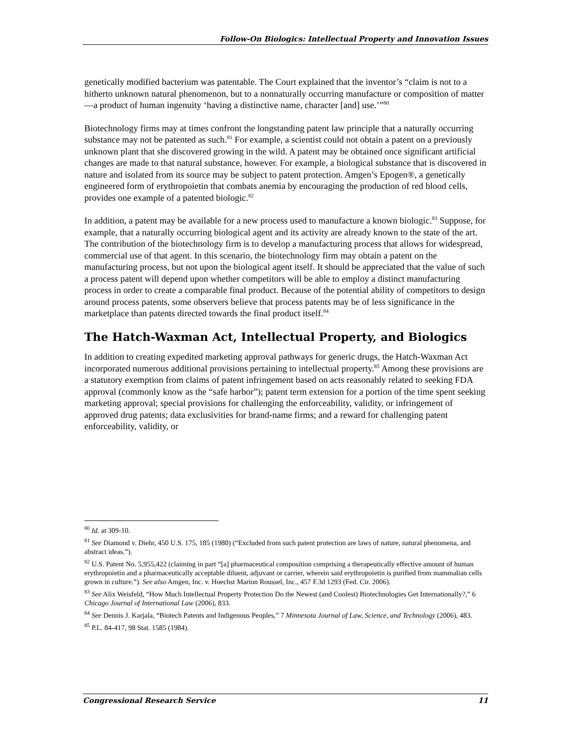Follow-On Biologics: Intellectual Property and Innovation Issues
genetically modified bacterium was patentable. The Court explained that the inventor’s “claim is not to a hitherto unknown natural phenomenon, but to a nonnaturally occurring manufacture or composition of matter—a product of human ingenuity ‘having a distinctive name, character [and] use.’”<sup>80</sup>
Biotechnology firms may at times confront the longstanding patent law principle that a naturally occurring substance may not be patented as such.<sup>81</sup> For example, a scientist could not obtain a patent on a previously unknown plant that she discovered growing in the wild. A patent may be obtained once significant artificial changes are made to that natural substance, however. For example, a biological substance that is discovered in nature and isolated from its source may be subject to patent protection. Amgen’s Epogen®, a genetically engineered form of erythropoietin that combats anemia by encouraging the production of red blood cells, provides one example of a patented biologic.<sup>82</sup>
In addition, a patent may be available for a new process used to manufacture a known biologic.<sup>83</sup> Suppose, for example, that a naturally occurring biological agent and its activity are already known to the state of the art. The contribution of the biotechnology firm is to develop a manufacturing process that allows for widespread, commercial use of that agent. In this scenario, the biotechnology firm may obtain a patent on the manufacturing process, but not upon the biological agent itself. It should be appreciated that the value of such a process patent will depend upon whether competitors will be able to employ a distinct manufacturing process in order to create a comparable final product. Because of the potential ability of competitors to design around process patents, some observers believe that process patents may be of less significance in the marketplace than patents directed towards the final product itself.<sup>84</sup>
The Hatch-Waxman Act, Intellectual Property, and Biologics
In addition to creating expedited marketing approval pathways for generic drugs, the Hatch-Waxman Act incorporated numerous additional provisions pertaining to intellectual property.<sup>85</sup> Among these provisions are a statutory exemption from claims of patent infringement based on acts reasonably related to seeking FDA approval (commonly know as the “safe harbor”); patent term extension for a portion of the time spent seeking marketing approval; special provisions for challenging the enforceability, validity, or infringement of approved drug patents; data exclusivities for brand-name firms; and a reward for challenging patent enforceability, validity, or
<sup>80</sup> Id. at 309-10.
<sup>81</sup> See Diamond v. Diehr, 450 U.S. 175, 185 (1980) (“Excluded from such patent protection are laws of nature, natural phenomena, and abstract ideas.”).
<sup>82</sup> U.S. Patent No. 5,955,422 (claiming in part “[a] pharmaceutical composition comprising a therapeutically effective amount of human erythropoietin and a pharmaceutically acceptable diluent, adjuvant or carrier, wherein said erythropoietin is purified from mammalian cells grown in culture.”). See also Amgen, Inc. v. Hoechst Marion Roussel, Inc., 457 F.3d 1293 (Fed. Cir. 2006).
<sup>83</sup> See Alix Weisfeld, “How Much Intellectual Property Protection Do the Newest (and Coolest) Biotechnologies Get Internationally?,” 6 Chicago Journal of International Law (2006), 833.
<sup>84</sup> See Dennis J. Karjala, “Biotech Patents and Indigenous Peoples,” 7 Minnesota Journal of Law, Science, and Technology (2006), 483.
<sup>85</sup> P.L. 84-417, 98 Stat. 1585 (1984).
Congressional Research Service 11